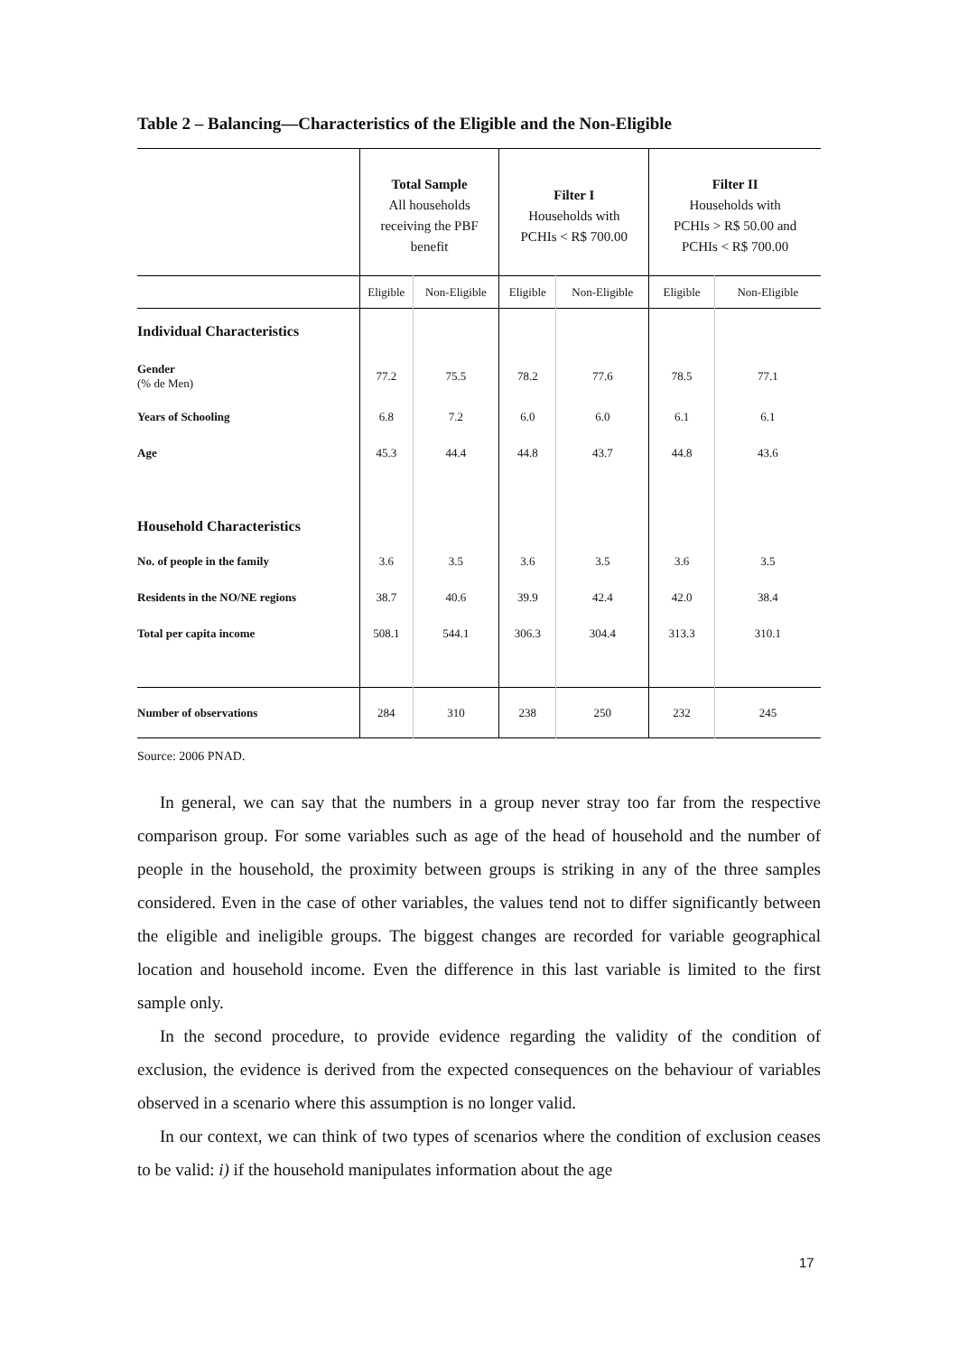Table 2 – Balancing—Characteristics of the Eligible and the Non-Eligible
| | Total Sample All households receiving the PBF benefit | | Filter I Households with PCHIs < R$ 700.00 | | Filter II Households with PCHIs > R$ 50.00 and PCHIs < R$ 700.00 | |
| --- | --- | --- | --- | --- | --- | --- |
| | Eligible | Non-Eligible | Eligible | Non-Eligible | Eligible | Non-Eligible |
| Individual Characteristics | | | | | | |
| Gender (% de Men) | 77.2 | 75.5 | 78.2 | 77.6 | 78.5 | 77.1 |
| Years of Schooling | 6.8 | 7.2 | 6.0 | 6.0 | 6.1 | 6.1 |
| Age | 45.3 | 44.4 | 44.8 | 43.7 | 44.8 | 43.6 |
| Household Characteristics | | | | | | |
| No. of people in the family | 3.6 | 3.5 | 3.6 | 3.5 | 3.6 | 3.5 |
| Residents in the NO/NE regions | 38.7 | 40.6 | 39.9 | 42.4 | 42.0 | 38.4 |
| Total per capita income | 508.1 | 544.1 | 306.3 | 304.4 | 313.3 | 310.1 |
| Number of observations | 284 | 310 | 238 | 250 | 232 | 245 |
Source: 2006 PNAD.
In general, we can say that the numbers in a group never stray too far from the respective comparison group. For some variables such as age of the head of household and the number of people in the household, the proximity between groups is striking in any of the three samples considered. Even in the case of other variables, the values tend not to differ significantly between the eligible and ineligible groups. The biggest changes are recorded for variable geographical location and household income. Even the difference in this last variable is limited to the first sample only.
In the second procedure, to provide evidence regarding the validity of the condition of exclusion, the evidence is derived from the expected consequences on the behaviour of variables observed in a scenario where this assumption is no longer valid.
In our context, we can think of two types of scenarios where the condition of exclusion ceases to be valid: i) if the household manipulates information about the age
17